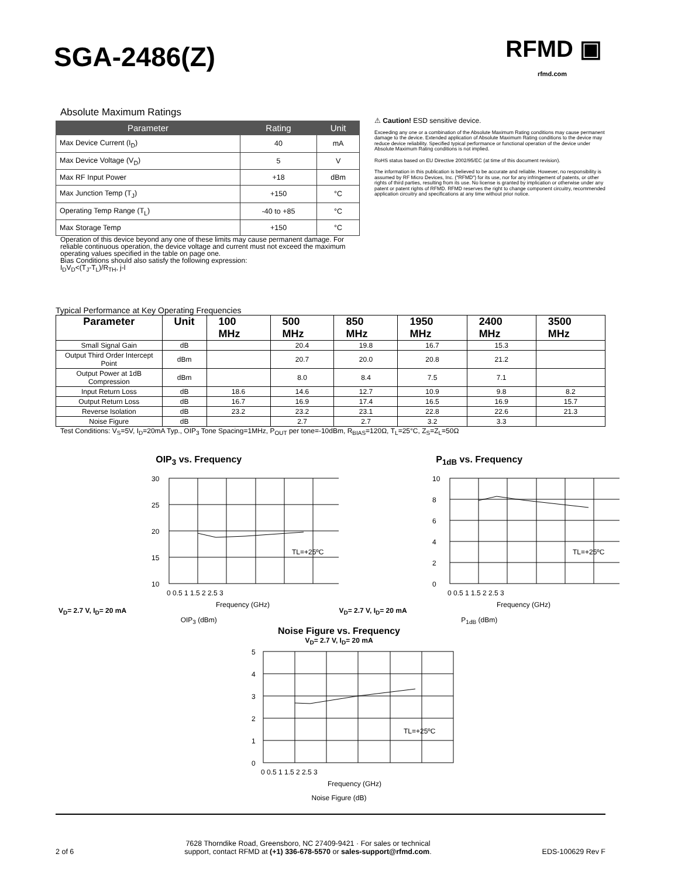SGA-2486(Z)
RFMD ▣
rfmd.com
Absolute Maximum Ratings
| Parameter | Rating | Unit |
| --- | --- | --- |
| Max Device Current (I<sub>D</sub>) | 40 | mA |
| Max Device Voltage (V<sub>D</sub>) | 5 | V |
| Max RF Input Power | +18 | dBm |
| Max Junction Temp (T<sub>J</sub>) | +150 | °C |
| Operating Temp Range (T<sub>L</sub>) | -40 to +85 | °C |
| Max Storage Temp | +150 | °C |
Operation of this device beyond any one of these limits may cause permanent damage. For reliable continuous operation, the device voltage and current must not exceed the maximum operating values specified in the table on page one.
Bias Conditions should also satisfy the following expression:
I<sub>D</sub>V<sub>D</sub><(T<sub>J</sub>-T<sub>L</sub>)/R<sub>TH</sub>, j-l
⚠ Caution! ESD sensitive device.
Exceeding any one or a combination of the Absolute Maximum Rating conditions may cause permanent damage to the device. Extended application of Absolute Maximum Rating conditions to the device may reduce device reliability. Specified typical performance or functional operation of the device under Absolute Maximum Rating conditions is not implied.
RoHS status based on EU Directive 2002/95/EC (at time of this document revision).
The information in this publication is believed to be accurate and reliable. However, no responsibility is assumed by RF Micro Devices, Inc. ("RFMD") for its use, nor for any infringement of patents, or other rights of third parties, resulting from its use. No license is granted by implication or otherwise under any patent or patent rights of RFMD. RFMD reserves the right to change component circuitry, recommended application circuitry and specifications at any time without prior notice.
Typical Performance at Key Operating Frequencies
| Parameter | Unit | 100 MHz | 500 MHz | 850 MHz | 1950 MHz | 2400 MHz | 3500 MHz |
| --- | --- | --- | --- | --- | --- | --- | --- |
| Small Signal Gain | dB | | 20.4 | 19.8 | 16.7 | 15.3 | |
| Output Third Order Intercept Point | dBm | | 20.7 | 20.0 | 20.8 | 21.2 | |
| Output Power at 1dB Compression | dBm | | 8.0 | 8.4 | 7.5 | 7.1 | |
| Input Return Loss | dB | 18.6 | 14.6 | 12.7 | 10.9 | 9.8 | 8.2 |
| Output Return Loss | dB | 16.7 | 16.9 | 17.4 | 16.5 | 16.9 | 15.7 |
| Reverse Isolation | dB | 23.2 | 23.2 | 23.1 | 22.8 | 22.6 | 21.3 |
| Noise Figure | dB | | 2.7 | 2.7 | 3.2 | 3.3 | |
Test Conditions: V<sub>S</sub>=5V, I<sub>D</sub>=20mA Typ., OIP<sub>3</sub> Tone Spacing=1MHz, P<sub>OUT</sub> per tone=-10dBm, R<sub>BIAS</sub>=120Ω, T<sub>L</sub>=25°C, Z<sub>S</sub>=Z<sub>L</sub>=50Ω
OIP<sub>3</sub> vs. Frequency
V<sub>D</sub>= 2.7 V, I<sub>D</sub>= 20 mA
30
25
20
15
10
0 0.5 1 1.5 2 2.5 3
TL=+25ºC
Frequency (GHz)
OIP<sub>3</sub> (dBm)
P<sub>1dB</sub> vs. Frequency
V<sub>D</sub>= 2.7 V, I<sub>D</sub>= 20 mA
10
8
6
4
2
0
0 0.5 1 1.5 2 2.5 3
TL=+25ºC
Frequency (GHz)
P<sub>1dB</sub> (dBm)
Noise Figure vs. Frequency
V<sub>D</sub>= 2.7 V, I<sub>D</sub>= 20 mA
5
4
3
2
1
0
0 0.5 1 1.5 2 2.5 3
TL=+25ºC
Frequency (GHz)
Noise Figure (dB)
2 of 6 7628 Thorndike Road, Greensboro, NC 27409-9421 · For sales or technical
support, contact RFMD at (+1) 336-678-5570 or sales-support@rfmd.com. EDS-100629 Rev F